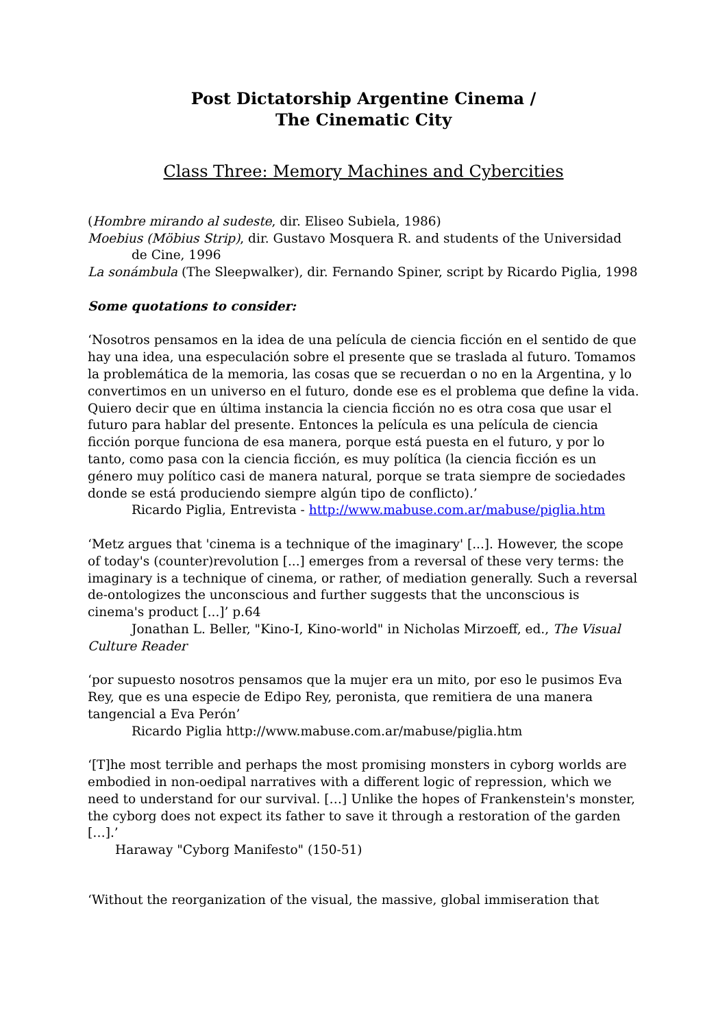Post Dictatorship Argentine Cinema /
The Cinematic City
Class Three: Memory Machines and Cybercities
(Hombre mirando al sudeste, dir. Eliseo Subiela, 1986)
Moebius (Möbius Strip), dir. Gustavo Mosquera R. and students of the Universidad de Cine, 1996
La sonámbula (The Sleepwalker), dir. Fernando Spiner, script by Ricardo Piglia, 1998
Some quotations to consider:
‘Nosotros pensamos en la idea de una película de ciencia ficción en el sentido de que hay una idea, una especulación sobre el presente que se traslada al futuro. Tomamos la problemática de la memoria, las cosas que se recuerdan o no en la Argentina, y lo convertimos en un universo en el futuro, donde ese es el problema que define la vida. Quiero decir que en última instancia la ciencia ficción no es otra cosa que usar el futuro para hablar del presente. Entonces la película es una película de ciencia ficción porque funciona de esa manera, porque está puesta en el futuro, y por lo tanto, como pasa con la ciencia ficción, es muy política (la ciencia ficción es un género muy político casi de manera natural, porque se trata siempre de sociedades donde se está produciendo siempre algún tipo de conflicto).’
Ricardo Piglia, Entrevista - http://www.mabuse.com.ar/mabuse/piglia.htm
‘Metz argues that 'cinema is a technique of the imaginary' [...]. However, the scope of today's (counter)revolution [...] emerges from a reversal of these very terms: the imaginary is a technique of cinema, or rather, of mediation generally. Such a reversal de-ontologizes the unconscious and further suggests that the unconscious is cinema's product [...]’ p.64
Jonathan L. Beller, "Kino-I, Kino-world" in Nicholas Mirzoeff, ed., The Visual Culture Reader
‘por supuesto nosotros pensamos que la mujer era un mito, por eso le pusimos Eva Rey, que es una especie de Edipo Rey, peronista, que remitiera de una manera tangencial a Eva Perón’
Ricardo Piglia http://www.mabuse.com.ar/mabuse/piglia.htm
‘[T]he most terrible and perhaps the most promising monsters in cyborg worlds are embodied in non-oedipal narratives with a different logic of repression, which we need to understand for our survival. […] Unlike the hopes of Frankenstein's monster, the cyborg does not expect its father to save it through a restoration of the garden […].’
Haraway "Cyborg Manifesto" (150-51)
‘Without the reorganization of the visual, the massive, global immiseration that